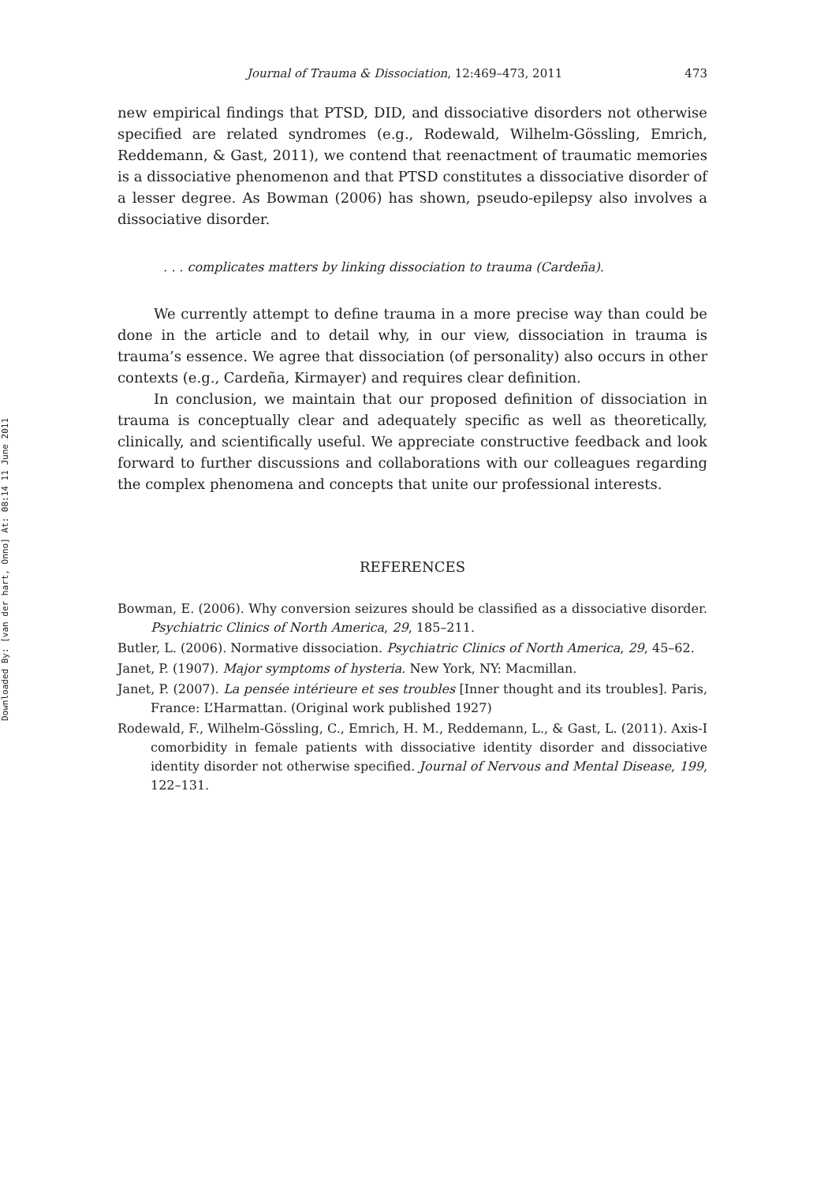Downloaded By: [van der hart, Onno] At: 08:14 11 June 2011
Journal of Trauma & Dissociation, 12:469–473, 2011 473
new empirical findings that PTSD, DID, and dissociative disorders not otherwise specified are related syndromes (e.g., Rodewald, Wilhelm-Gössling, Emrich, Reddemann, & Gast, 2011), we contend that reenactment of traumatic memories is a dissociative phenomenon and that PTSD constitutes a dissociative disorder of a lesser degree. As Bowman (2006) has shown, pseudo-epilepsy also involves a dissociative disorder.
. . . complicates matters by linking dissociation to trauma (Cardeña).
We currently attempt to define trauma in a more precise way than could be done in the article and to detail why, in our view, dissociation in trauma is trauma’s essence. We agree that dissociation (of personality) also occurs in other contexts (e.g., Cardeña, Kirmayer) and requires clear definition.
In conclusion, we maintain that our proposed definition of dissociation in trauma is conceptually clear and adequately specific as well as theoretically, clinically, and scientifically useful. We appreciate constructive feedback and look forward to further discussions and collaborations with our colleagues regarding the complex phenomena and concepts that unite our professional interests.
REFERENCES
Bowman, E. (2006). Why conversion seizures should be classified as a dissociative disorder. Psychiatric Clinics of North America, 29, 185–211.
Butler, L. (2006). Normative dissociation. Psychiatric Clinics of North America, 29, 45–62.
Janet, P. (1907). Major symptoms of hysteria. New York, NY: Macmillan.
Janet, P. (2007). La pensée intérieure et ses troubles [Inner thought and its troubles]. Paris, France: L’Harmattan. (Original work published 1927)
Rodewald, F., Wilhelm-Gössling, C., Emrich, H. M., Reddemann, L., & Gast, L. (2011). Axis-I comorbidity in female patients with dissociative identity disorder and dissociative identity disorder not otherwise specified. Journal of Nervous and Mental Disease, 199, 122–131.